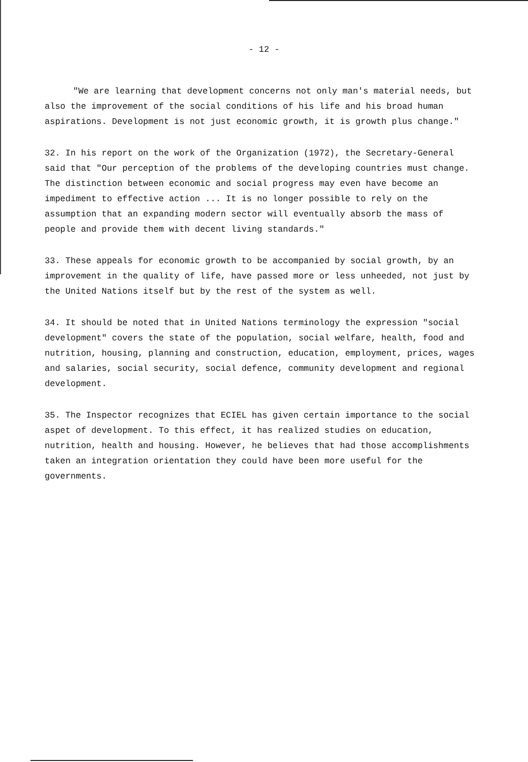- 12 -
"We are learning that development concerns not only man's material needs, but also the improvement of the social conditions of his life and his broad human aspirations. Development is not just economic growth, it is growth plus change."
32. In his report on the work of the Organization (1972), the Secretary-General said that "Our perception of the problems of the developing countries must change. The distinction between economic and social progress may even have become an impediment to effective action ... It is no longer possible to rely on the assumption that an expanding modern sector will eventually absorb the mass of people and provide them with decent living standards."
33. These appeals for economic growth to be accompanied by social growth, by an improvement in the quality of life, have passed more or less unheeded, not just by the United Nations itself but by the rest of the system as well.
34. It should be noted that in United Nations terminology the expression "social development" covers the state of the population, social welfare, health, food and nutrition, housing, planning and construction, education, employment, prices, wages and salaries, social security, social defence, community development and regional development.
35. The Inspector recognizes that ECIEL has given certain importance to the social aspet of development. To this effect, it has realized studies on education, nutrition, health and housing. However, he believes that had those accomplishments taken an integration orientation they could have been more useful for the governments.